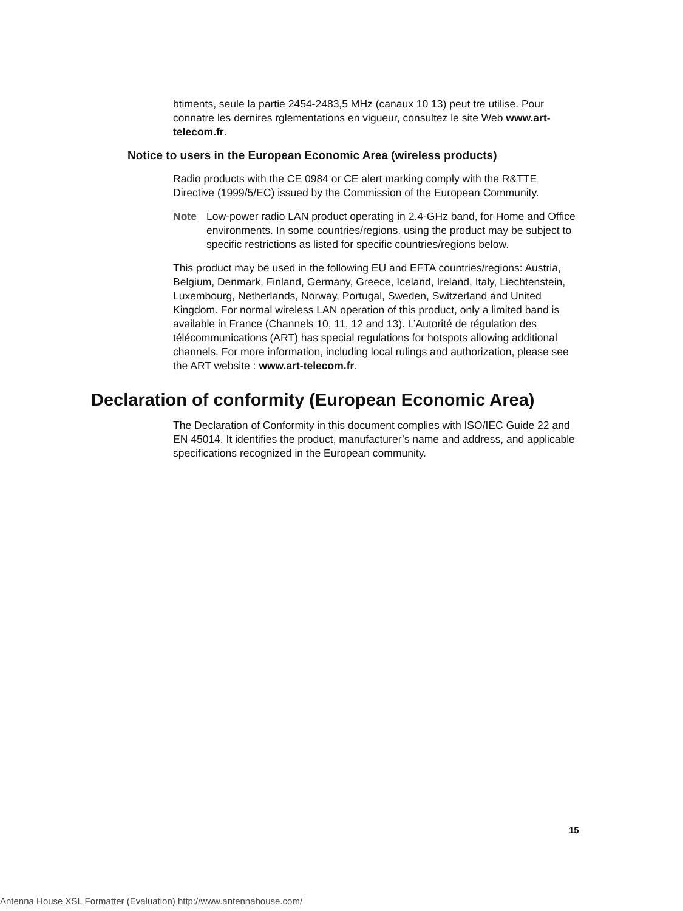btiments, seule la partie 2454-2483,5 MHz (canaux 10 13) peut tre utilise. Pour connatre les dernires rglementations en vigueur, consultez le site Web www.art-telecom.fr.
Notice to users in the European Economic Area (wireless products)
Radio products with the CE 0984 or CE alert marking comply with the R&TTE Directive (1999/5/EC) issued by the Commission of the European Community.
Note Low-power radio LAN product operating in 2.4-GHz band, for Home and Office environments. In some countries/regions, using the product may be subject to specific restrictions as listed for specific countries/regions below.
This product may be used in the following EU and EFTA countries/regions: Austria, Belgium, Denmark, Finland, Germany, Greece, Iceland, Ireland, Italy, Liechtenstein, Luxembourg, Netherlands, Norway, Portugal, Sweden, Switzerland and United Kingdom. For normal wireless LAN operation of this product, only a limited band is available in France (Channels 10, 11, 12 and 13). L’Autorité de régulation des télécommunications (ART) has special regulations for hotspots allowing additional channels. For more information, including local rulings and authorization, please see the ART website : www.art-telecom.fr.
Declaration of conformity (European Economic Area)
The Declaration of Conformity in this document complies with ISO/IEC Guide 22 and EN 45014. It identifies the product, manufacturer’s name and address, and applicable specifications recognized in the European community.
15
Antenna House XSL Formatter (Evaluation) http://www.antennahouse.com/